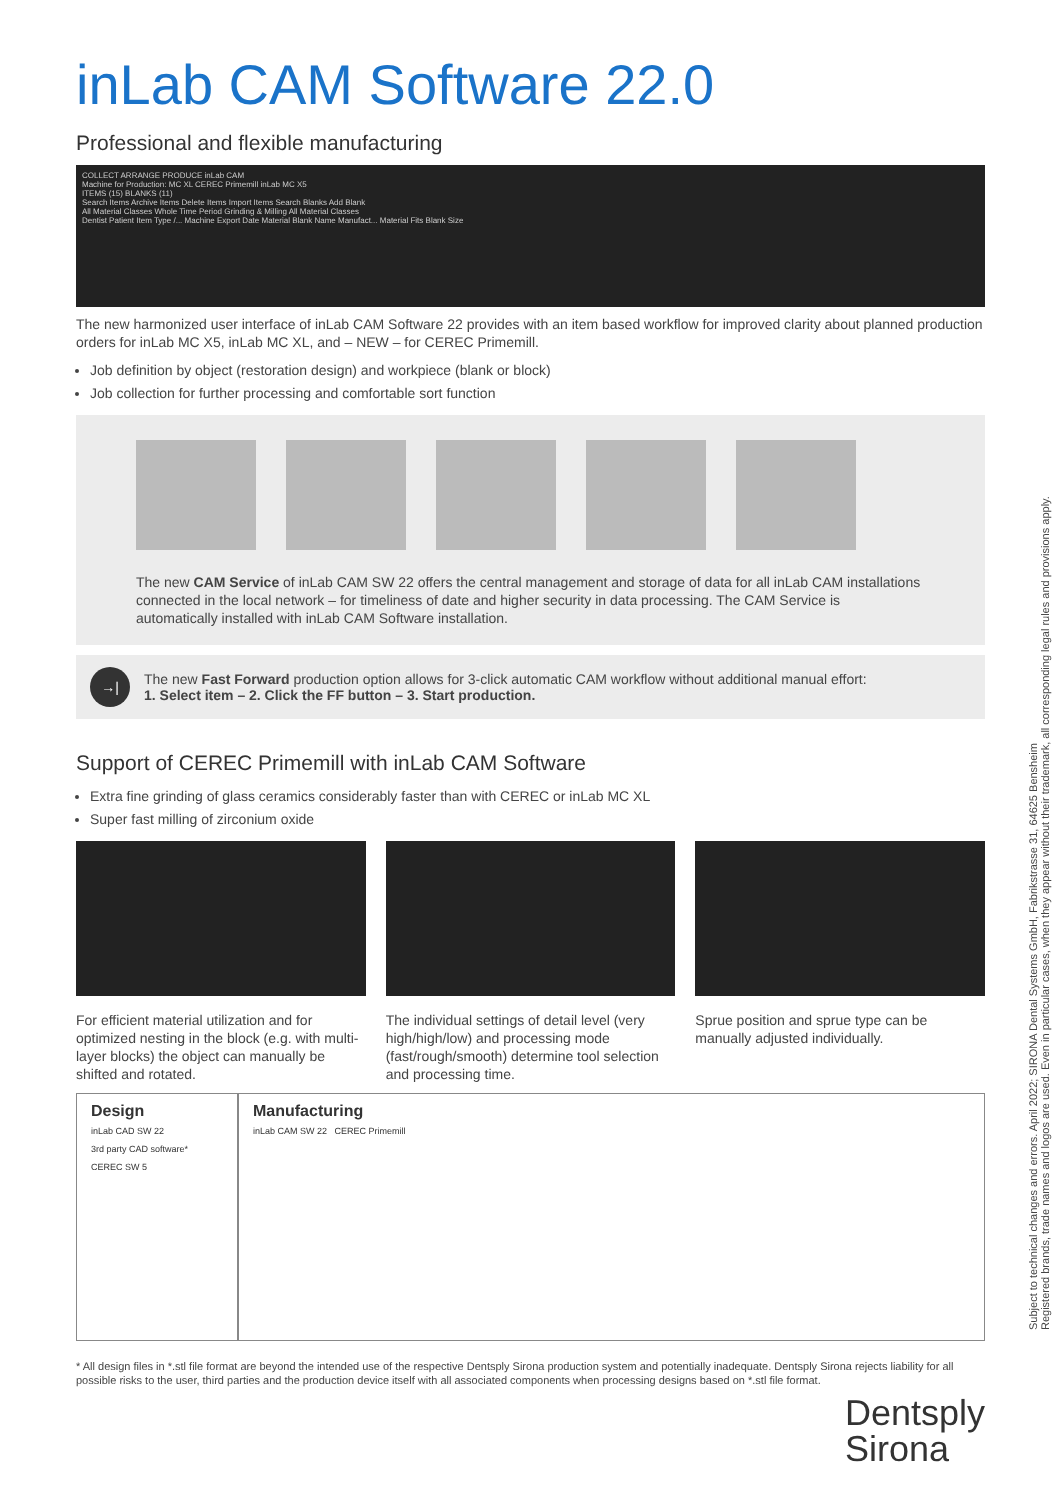inLab CAM Software 22.0
Professional and flexible manufacturing
COLLECT ARRANGE PRODUCE inLab CAM
Machine for Production: MC XL CEREC Primemill inLab MC X5
ITEMS (15) BLANKS (11)
Search Items Archive Items Delete Items Import Items Search Blanks Add Blank
All Material Classes Whole Time Period Grinding & Milling All Material Classes
Dentist Patient Item Type /... Machine Export Date Material Blank Name Manufact... Material Fits Blank Size
The new harmonized user interface of inLab CAM Software 22 provides with an item based workflow for improved clarity about planned production orders for inLab MC X5, inLab MC XL, and – NEW – for CEREC Primemill.
Job definition by object (restoration design) and workpiece (blank or block)
Job collection for further processing and comfortable sort function
The new CAM Service of inLab CAM SW 22 offers the central management and storage of data for all inLab CAM installations connected in the local network – for timeliness of date and higher security in data processing. The CAM Service is automatically installed with inLab CAM Software installation.
→|
The new Fast Forward production option allows for 3-click automatic CAM workflow without additional manual effort:
1. Select item – 2. Click the FF button – 3. Start production.
Support of CEREC Primemill with inLab CAM Software
Extra fine grinding of glass ceramics considerably faster than with CEREC or inLab MC XL
Super fast milling of zirconium oxide
For efficient material utilization and for optimized nesting in the block (e.g. with multi-layer blocks) the object can manually be shifted and rotated.
The individual settings of detail level (very high/high/low) and processing mode (fast/rough/smooth) determine tool selection and processing time.
Sprue position and sprue type can be manually adjusted individually.
Design
inLab CAD SW 22
3rd party CAD software*
CEREC SW 5
Manufacturing
inLab CAM SW 22 CEREC Primemill
* All design files in *.stl file format are beyond the intended use of the respective Dentsply Sirona production system and potentially inadequate. Dentsply Sirona rejects liability for all possible risks to the user, third parties and the production device itself with all associated components when processing designs based on *.stl file format.
Subject to technical changes and errors. April 2022; SIRONA Dental Systems GmbH, Fabrikstrasse 31, 64625 Bensheim
Registered brands, trade names and logos are used. Even in particular cases, when they appear without their trademark, all corresponding legal rules and provisions apply.
Dentsply
Sirona